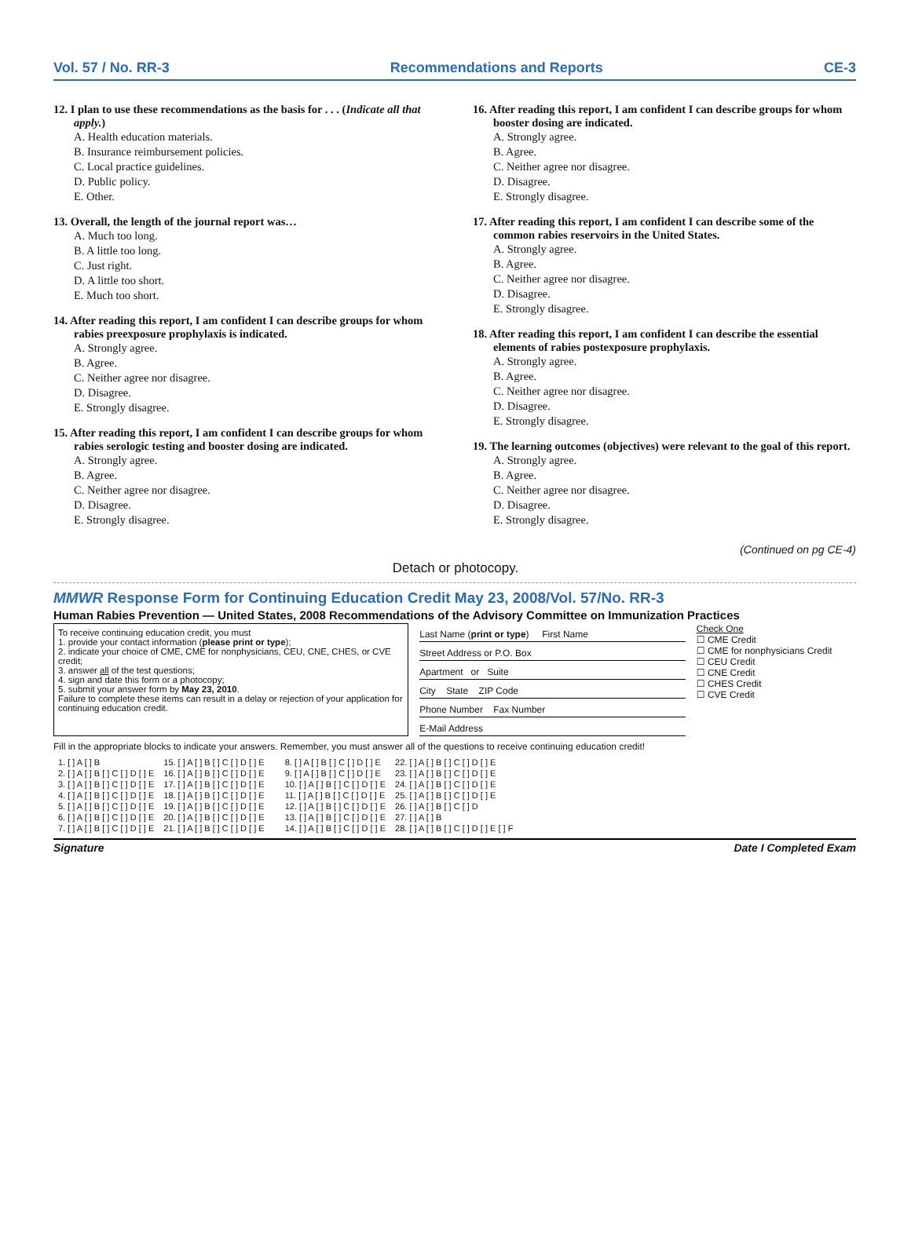Vol. 57 / No. RR-3 Recommendations and Reports CE-3
12. I plan to use these recommendations as the basis for . . . (Indicate all that apply.)
A. Health education materials.
B. Insurance reimbursement policies.
C. Local practice guidelines.
D. Public policy.
E. Other.
13. Overall, the length of the journal report was…
A. Much too long.
B. A little too long.
C. Just right.
D. A little too short.
E. Much too short.
14. After reading this report, I am confident I can describe groups for whom rabies preexposure prophylaxis is indicated.
A. Strongly agree.
B. Agree.
C. Neither agree nor disagree.
D. Disagree.
E. Strongly disagree.
15. After reading this report, I am confident I can describe groups for whom rabies serologic testing and booster dosing are indicated.
A. Strongly agree.
B. Agree.
C. Neither agree nor disagree.
D. Disagree.
E. Strongly disagree.
16. After reading this report, I am confident I can describe groups for whom booster dosing are indicated.
A. Strongly agree.
B. Agree.
C. Neither agree nor disagree.
D. Disagree.
E. Strongly disagree.
17. After reading this report, I am confident I can describe some of the common rabies reservoirs in the United States.
A. Strongly agree.
B. Agree.
C. Neither agree nor disagree.
D. Disagree.
E. Strongly disagree.
18. After reading this report, I am confident I can describe the essential elements of rabies postexposure prophylaxis.
A. Strongly agree.
B. Agree.
C. Neither agree nor disagree.
D. Disagree.
E. Strongly disagree.
19. The learning outcomes (objectives) were relevant to the goal of this report.
A. Strongly agree.
B. Agree.
C. Neither agree nor disagree.
D. Disagree.
E. Strongly disagree.
(Continued on pg CE-4)
Detach or photocopy.
MMWR Response Form for Continuing Education Credit May 23, 2008/Vol. 57/No. RR-3
Human Rabies Prevention — United States, 2008 Recommendations of the Advisory Committee on Immunization Practices
To receive continuing education credit, you must
1. provide your contact information (please print or type);
2. indicate your choice of CME, CME for nonphysicians, CEU, CNE, CHES, or CVE credit;
3. answer all of the test questions;
4. sign and date this form or a photocopy;
5. submit your answer form by May 23, 2010.
Failure to complete these items can result in a delay or rejection of your application for continuing education credit.
Last Name (print or type) First Name
Street Address or P.O. Box
Apartment or Suite
City State ZIP Code
Phone Number Fax Number
E-Mail Address
Check One
☐ CME Credit
☐ CME for nonphysicians Credit
☐ CEU Credit
☐ CNE Credit
☐ CHES Credit
☐ CVE Credit
Fill in the appropriate blocks to indicate your answers. Remember, you must answer all of the questions to receive continuing education credit!
| 1. [ ] A [ ] B | 15. [ ] A [ ] B [ ] C [ ] D [ ] E |
| 2. [ ] A [ ] B [ ] C [ ] D [ ] E | 16. [ ] A [ ] B [ ] C [ ] D [ ] E |
| 3. [ ] A [ ] B [ ] C [ ] D [ ] E | 17. [ ] A [ ] B [ ] C [ ] D [ ] E |
| 4. [ ] A [ ] B [ ] C [ ] D [ ] E | 18. [ ] A [ ] B [ ] C [ ] D [ ] E |
| 5. [ ] A [ ] B [ ] C [ ] D [ ] E | 19. [ ] A [ ] B [ ] C [ ] D [ ] E |
| 6. [ ] A [ ] B [ ] C [ ] D [ ] E | 20. [ ] A [ ] B [ ] C [ ] D [ ] E |
| 7. [ ] A [ ] B [ ] C [ ] D [ ] E | 21. [ ] A [ ] B [ ] C [ ] D [ ] E |
| 8. [ ] A [ ] B [ ] C [ ] D [ ] E | 22. [ ] A [ ] B [ ] C [ ] D [ ] E |
| 9. [ ] A [ ] B [ ] C [ ] D [ ] E | 23. [ ] A [ ] B [ ] C [ ] D [ ] E |
| 10. [ ] A [ ] B [ ] C [ ] D [ ] E | 24. [ ] A [ ] B [ ] C [ ] D [ ] E |
| 11. [ ] A [ ] B [ ] C [ ] D [ ] E | 25. [ ] A [ ] B [ ] C [ ] D [ ] E |
| 12. [ ] A [ ] B [ ] C [ ] D [ ] E | 26. [ ] A [ ] B [ ] C [ ] D |
| 13. [ ] A [ ] B [ ] C [ ] D [ ] E | 27. [ ] A [ ] B |
| 14. [ ] A [ ] B [ ] C [ ] D [ ] E | 28. [ ] A [ ] B [ ] C [ ] D [ ] E [ ] F |
Signature Date I Completed Exam